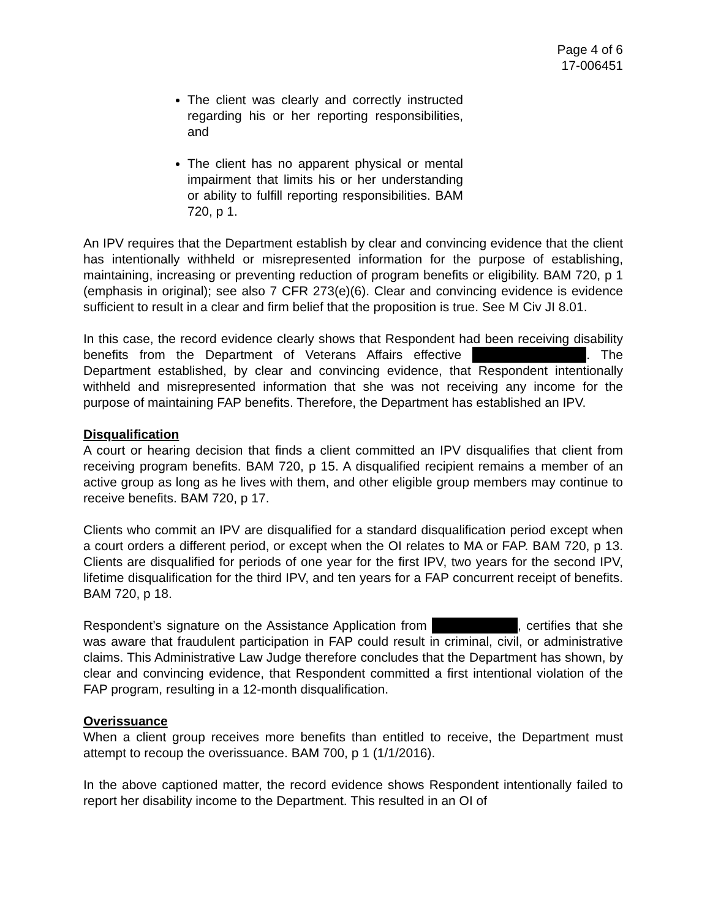Page 4 of 6
17-006451
The client was clearly and correctly instructed regarding his or her reporting responsibilities, and
The client has no apparent physical or mental impairment that limits his or her understanding or ability to fulfill reporting responsibilities. BAM 720, p 1.
An IPV requires that the Department establish by clear and convincing evidence that the client has intentionally withheld or misrepresented information for the purpose of establishing, maintaining, increasing or preventing reduction of program benefits or eligibility. BAM 720, p 1 (emphasis in original); see also 7 CFR 273(e)(6). Clear and convincing evidence is evidence sufficient to result in a clear and firm belief that the proposition is true. See M Civ JI 8.01.
In this case, the record evidence clearly shows that Respondent had been receiving disability benefits from the Department of Veterans Affairs effective . The Department established, by clear and convincing evidence, that Respondent intentionally withheld and misrepresented information that she was not receiving any income for the purpose of maintaining FAP benefits. Therefore, the Department has established an IPV.
Disqualification
A court or hearing decision that finds a client committed an IPV disqualifies that client from receiving program benefits. BAM 720, p 15. A disqualified recipient remains a member of an active group as long as he lives with them, and other eligible group members may continue to receive benefits. BAM 720, p 17.
Clients who commit an IPV are disqualified for a standard disqualification period except when a court orders a different period, or except when the OI relates to MA or FAP. BAM 720, p 13. Clients are disqualified for periods of one year for the first IPV, two years for the second IPV, lifetime disqualification for the third IPV, and ten years for a FAP concurrent receipt of benefits. BAM 720, p 18.
Respondent’s signature on the Assistance Application from , certifies that she was aware that fraudulent participation in FAP could result in criminal, civil, or administrative claims. This Administrative Law Judge therefore concludes that the Department has shown, by clear and convincing evidence, that Respondent committed a first intentional violation of the FAP program, resulting in a 12-month disqualification.
Overissuance
When a client group receives more benefits than entitled to receive, the Department must attempt to recoup the overissuance. BAM 700, p 1 (1/1/2016).
In the above captioned matter, the record evidence shows Respondent intentionally failed to report her disability income to the Department. This resulted in an OI of